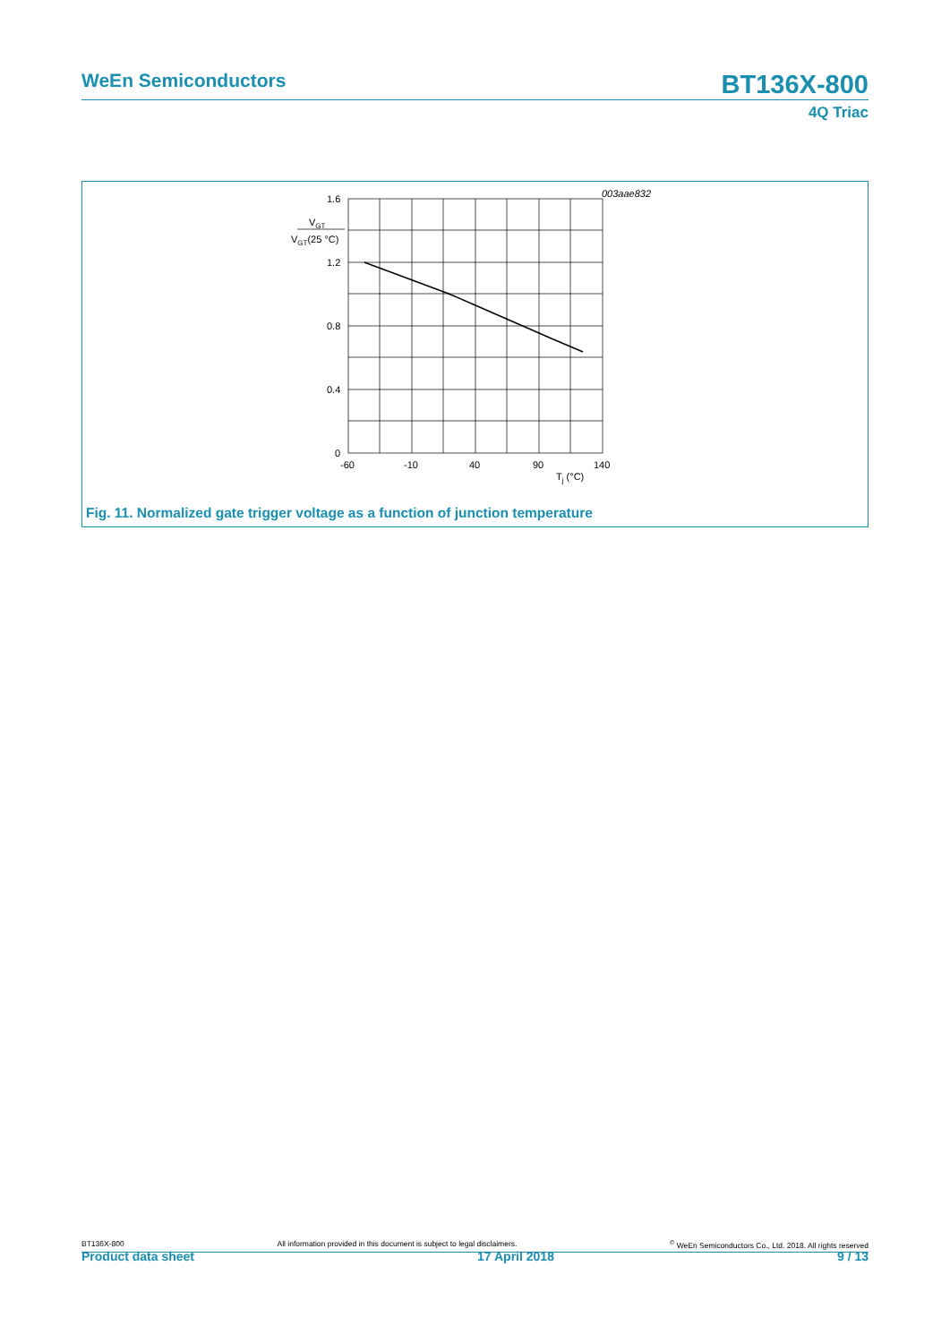WeEn Semiconductors BT136X-800
4Q Triac
003aae832
1.6
1.2
0.8
0.4
0
VGT
VGT(25 °C)
-60
-10
40
90
140
Tj (°C)
Fig. 11. Normalized gate trigger voltage as a function of junction temperature
BT136X-800 All information provided in this document is subject to legal disclaimers.<sup>©</sup> WeEn Semiconductors Co., Ltd. 2018. All rights reserved
Product data sheet 17 April 2018 9 / 13